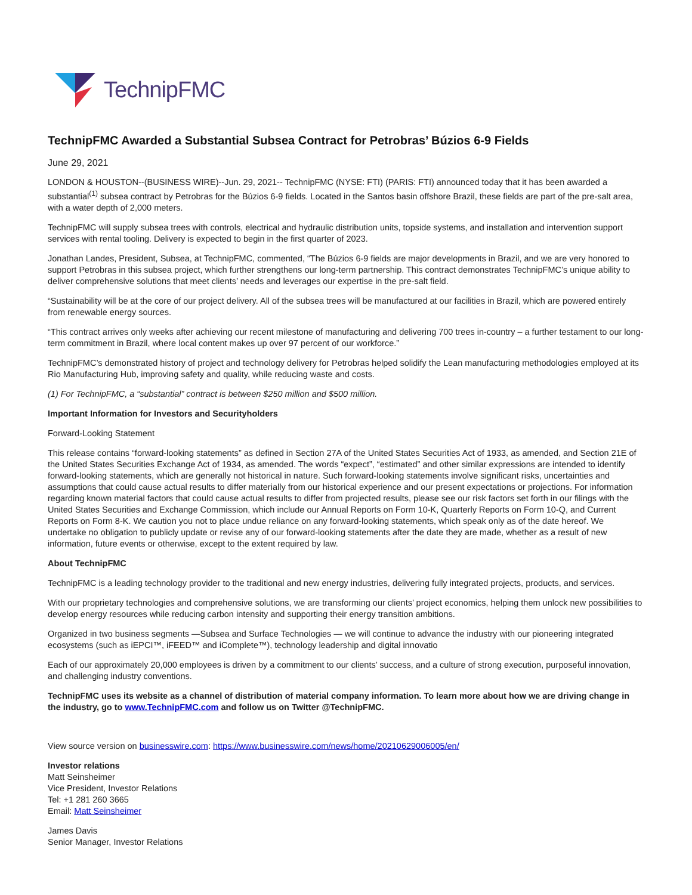TechnipFMC
TechnipFMC Awarded a Substantial Subsea Contract for Petrobras’ Búzios 6-9 Fields
June 29, 2021
LONDON & HOUSTON--(BUSINESS WIRE)--Jun. 29, 2021-- TechnipFMC (NYSE: FTI) (PARIS: FTI) announced today that it has been awarded a substantial<sup>(1)</sup> subsea contract by Petrobras for the Búzios 6-9 fields. Located in the Santos basin offshore Brazil, these fields are part of the pre-salt area, with a water depth of 2,000 meters.
TechnipFMC will supply subsea trees with controls, electrical and hydraulic distribution units, topside systems, and installation and intervention support services with rental tooling. Delivery is expected to begin in the first quarter of 2023.
Jonathan Landes, President, Subsea, at TechnipFMC, commented, “The Búzios 6-9 fields are major developments in Brazil, and we are very honored to support Petrobras in this subsea project, which further strengthens our long-term partnership. This contract demonstrates TechnipFMC’s unique ability to deliver comprehensive solutions that meet clients’ needs and leverages our expertise in the pre-salt field.
“Sustainability will be at the core of our project delivery. All of the subsea trees will be manufactured at our facilities in Brazil, which are powered entirely from renewable energy sources.
“This contract arrives only weeks after achieving our recent milestone of manufacturing and delivering 700 trees in-country – a further testament to our long-term commitment in Brazil, where local content makes up over 97 percent of our workforce.”
TechnipFMC’s demonstrated history of project and technology delivery for Petrobras helped solidify the Lean manufacturing methodologies employed at its Rio Manufacturing Hub, improving safety and quality, while reducing waste and costs.
(1) For TechnipFMC, a “substantial” contract is between $250 million and $500 million.
Important Information for Investors and Securityholders
Forward-Looking Statement
This release contains “forward-looking statements” as defined in Section 27A of the United States Securities Act of 1933, as amended, and Section 21E of the United States Securities Exchange Act of 1934, as amended. The words “expect”, “estimated” and other similar expressions are intended to identify forward-looking statements, which are generally not historical in nature. Such forward-looking statements involve significant risks, uncertainties and assumptions that could cause actual results to differ materially from our historical experience and our present expectations or projections. For information regarding known material factors that could cause actual results to differ from projected results, please see our risk factors set forth in our filings with the United States Securities and Exchange Commission, which include our Annual Reports on Form 10-K, Quarterly Reports on Form 10-Q, and Current Reports on Form 8-K. We caution you not to place undue reliance on any forward-looking statements, which speak only as of the date hereof. We undertake no obligation to publicly update or revise any of our forward-looking statements after the date they are made, whether as a result of new information, future events or otherwise, except to the extent required by law.
About TechnipFMC
TechnipFMC is a leading technology provider to the traditional and new energy industries, delivering fully integrated projects, products, and services.
With our proprietary technologies and comprehensive solutions, we are transforming our clients’ project economics, helping them unlock new possibilities to develop energy resources while reducing carbon intensity and supporting their energy transition ambitions.
Organized in two business segments —Subsea and Surface Technologies — we will continue to advance the industry with our pioneering integrated ecosystems (such as iEPCI™, iFEED™ and iComplete™), technology leadership and digital innovatio
Each of our approximately 20,000 employees is driven by a commitment to our clients’ success, and a culture of strong execution, purposeful innovation, and challenging industry conventions.
TechnipFMC uses its website as a channel of distribution of material company information. To learn more about how we are driving change in the industry, go to www.TechnipFMC.com and follow us on Twitter @TechnipFMC.
View source version on businesswire.com: https://www.businesswire.com/news/home/20210629006005/en/
Investor relations
Matt Seinsheimer
Vice President, Investor Relations
Tel: +1 281 260 3665
Email: Matt Seinsheimer
James Davis
Senior Manager, Investor Relations